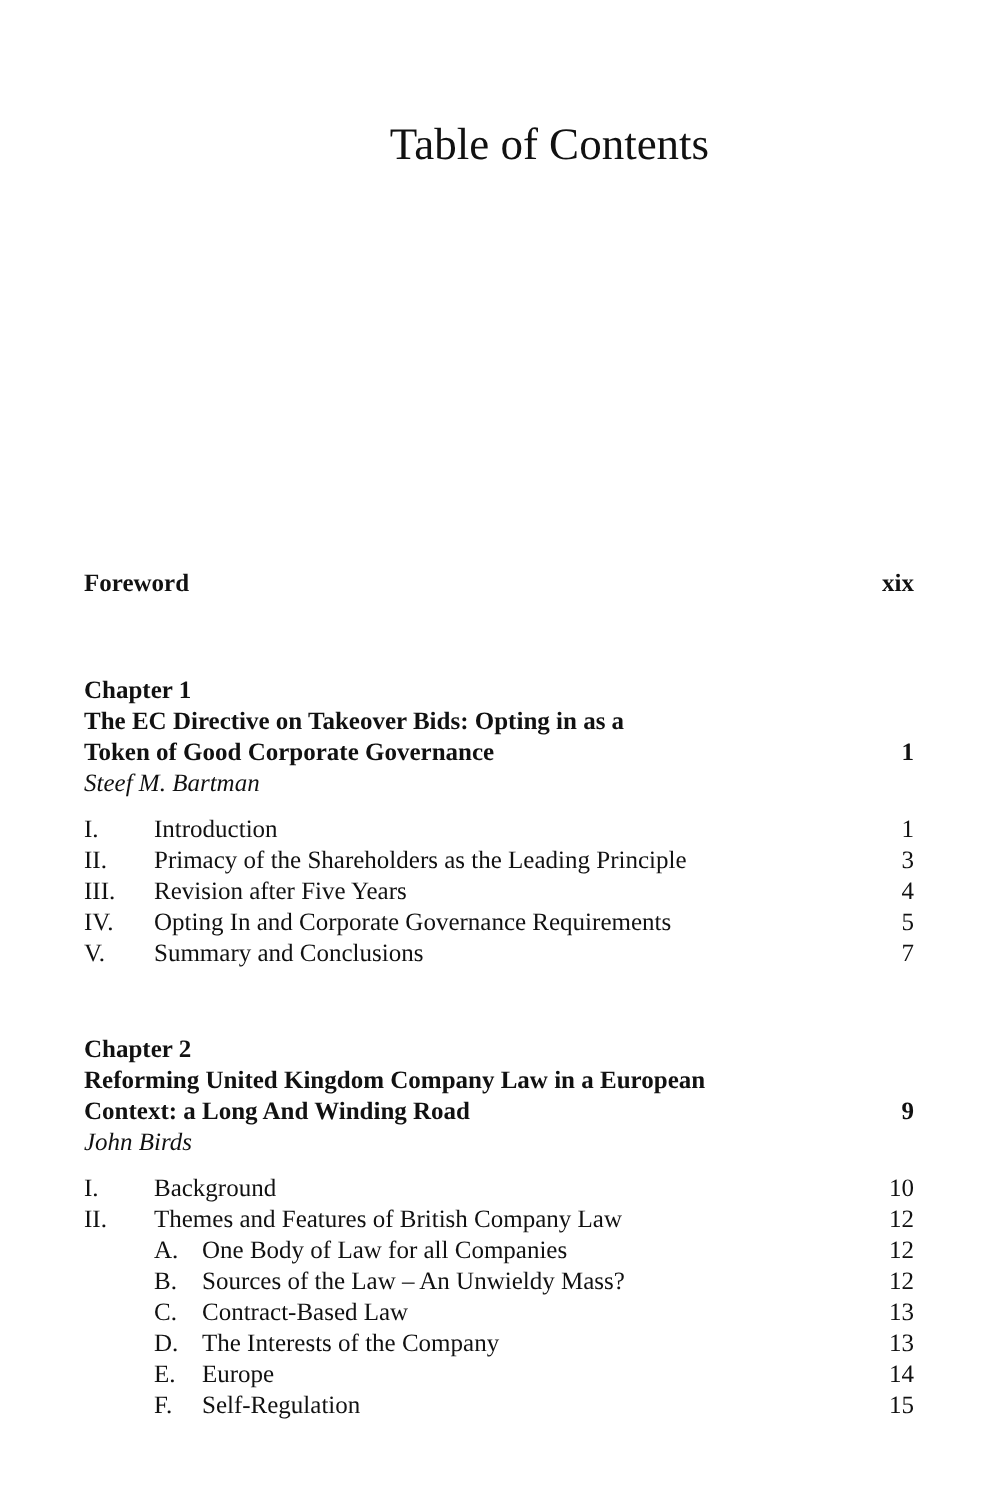Table of Contents
Foreword xix
Chapter 1
The EC Directive on Takeover Bids: Opting in as a
Token of Good Corporate Governance 1
Steef M. Bartman
I. Introduction 1
II. Primacy of the Shareholders as the Leading Principle 3
III. Revision after Five Years 4
IV. Opting In and Corporate Governance Requirements 5
V. Summary and Conclusions 7
Chapter 2
Reforming United Kingdom Company Law in a European
Context: a Long And Winding Road 9
John Birds
I. Background 10
II. Themes and Features of British Company Law 12
A. One Body of Law for all Companies 12
B. Sources of the Law – An Unwieldy Mass? 12
C. Contract-Based Law 13
D. The Interests of the Company 13
E. Europe 14
F. Self-Regulation 15